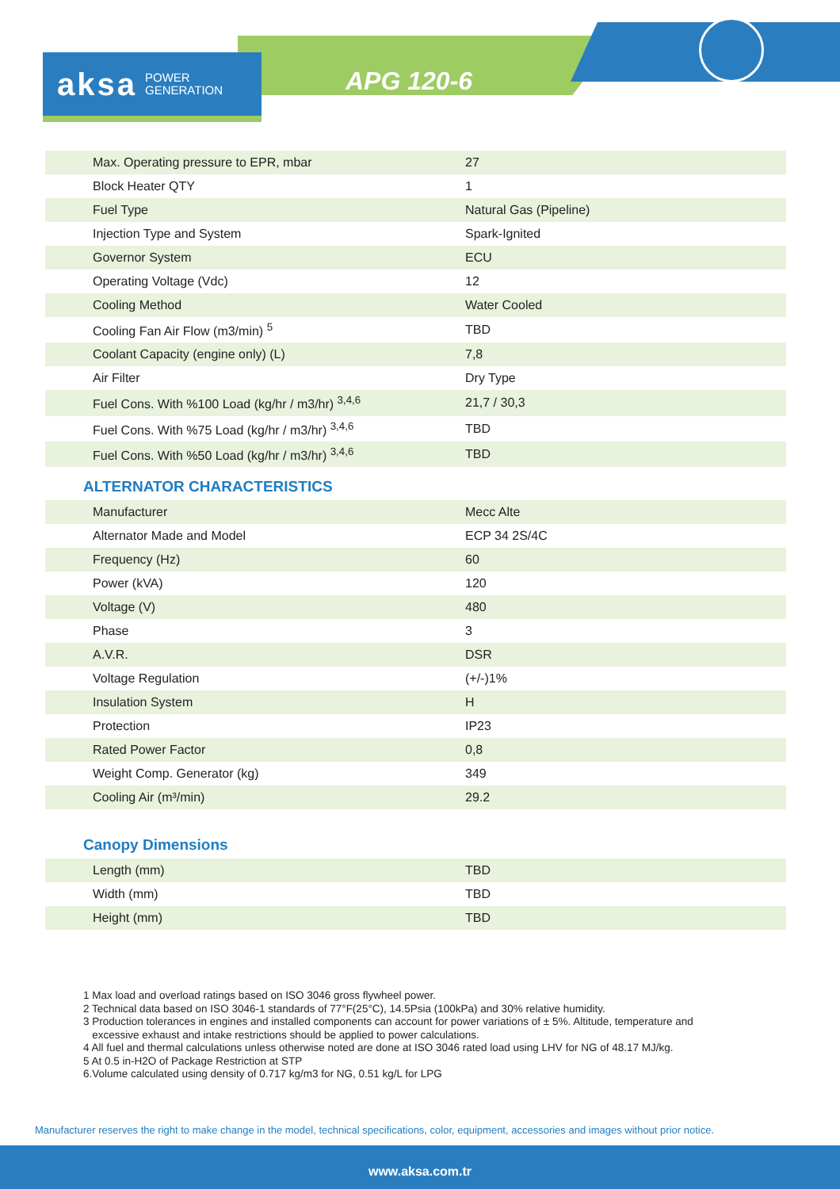aksa POWER
GENERATION
APG 120-6
| Max. Operating pressure to EPR, mbar | 27 |
| Block Heater QTY | 1 |
| Fuel Type | Natural Gas (Pipeline) |
| Injection Type and System | Spark-Ignited |
| Governor System | ECU |
| Operating Voltage (Vdc) | 12 |
| Cooling Method | Water Cooled |
| Cooling Fan Air Flow (m3/min) <sup>5</sup> | TBD |
| Coolant Capacity (engine only) (L) | 7,8 |
| Air Filter | Dry Type |
| Fuel Cons. With %100 Load (kg/hr / m3/hr) <sup>3,4,6</sup> | 21,7 / 30,3 |
| Fuel Cons. With %75 Load (kg/hr / m3/hr) <sup>3,4,6</sup> | TBD |
| Fuel Cons. With %50 Load (kg/hr / m3/hr) <sup>3,4,6</sup> | TBD |
ALTERNATOR CHARACTERISTICS
| Manufacturer | Mecc Alte |
| Alternator Made and Model | ECP 34 2S/4C |
| Frequency (Hz) | 60 |
| Power (kVA) | 120 |
| Voltage (V) | 480 |
| Phase | 3 |
| A.V.R. | DSR |
| Voltage Regulation | (+/-)1% |
| Insulation System | H |
| Protection | IP23 |
| Rated Power Factor | 0,8 |
| Weight Comp. Generator (kg) | 349 |
| Cooling Air (m³/min) | 29.2 |
Canopy Dimensions
| Length (mm) | TBD |
| Width (mm) | TBD |
| Height (mm) | TBD |
1 Max load and overload ratings based on ISO 3046 gross flywheel power.
2 Technical data based on ISO 3046-1 standards of 77°F(25°C), 14.5Psia (100kPa) and 30% relative humidity.
3 Production tolerances in engines and installed components can account for power variations of ± 5%. Altitude, temperature and
excessive exhaust and intake restrictions should be applied to power calculations.
4 All fuel and thermal calculations unless otherwise noted are done at ISO 3046 rated load using LHV for NG of 48.17 MJ/kg.
5 At 0.5 in-H2O of Package Restriction at STP
6.Volume calculated using density of 0.717 kg/m3 for NG, 0.51 kg/L for LPG
Manufacturer reserves the right to make change in the model, technical specifications, color, equipment, accessories and images without prior notice.
www.aksa.com.tr